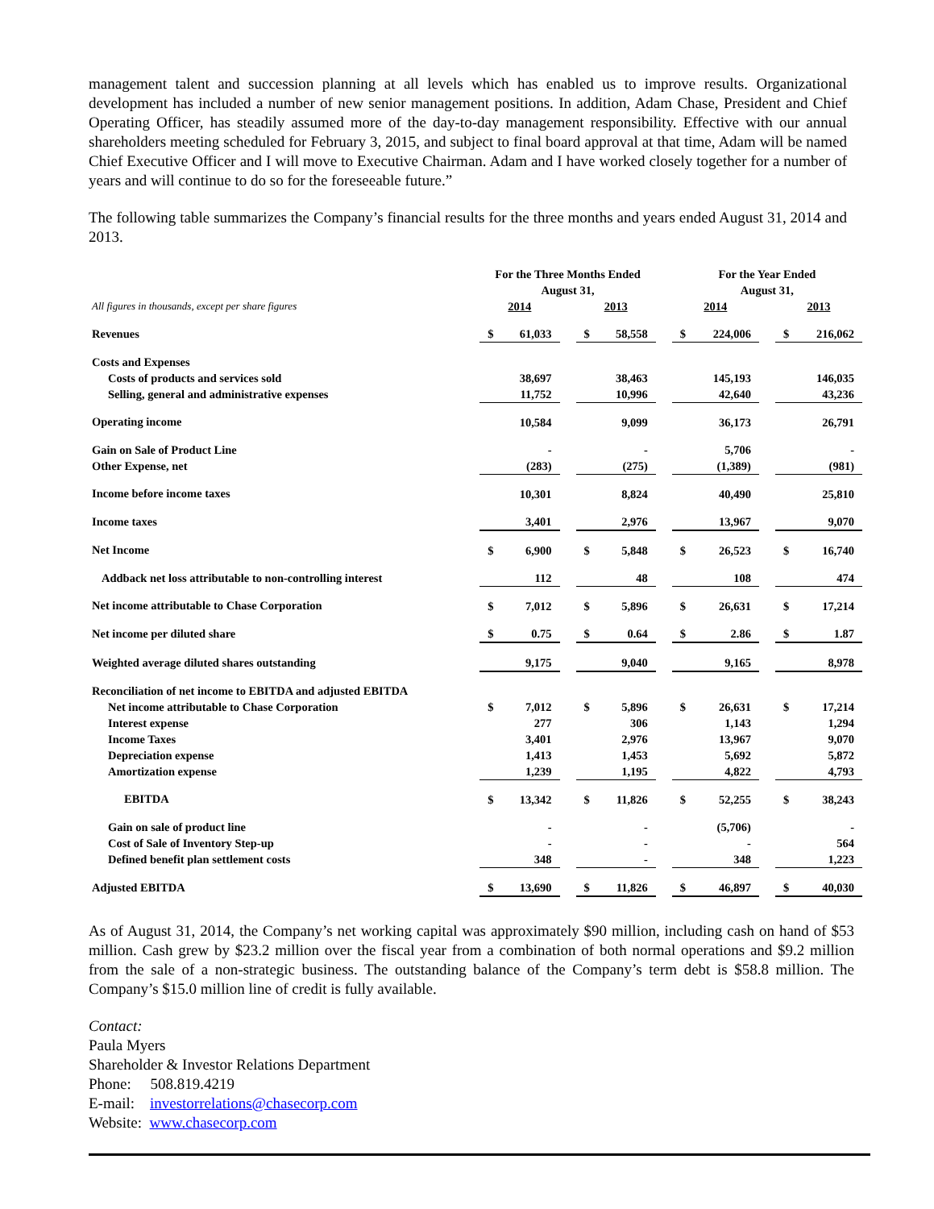management talent and succession planning at all levels which has enabled us to improve results. Organizational development has included a number of new senior management positions. In addition, Adam Chase, President and Chief Operating Officer, has steadily assumed more of the day-to-day management responsibility. Effective with our annual shareholders meeting scheduled for February 3, 2015, and subject to final board approval at that time, Adam will be named Chief Executive Officer and I will move to Executive Chairman. Adam and I have worked closely together for a number of years and will continue to do so for the foreseeable future.”
The following table summarizes the Company’s financial results for the three months and years ended August 31, 2014 and 2013.
| | For the Three Months Ended August 31, | | | | | | For the Year Ended August 31, | | | | |
| --- | --- | --- | --- | --- | --- | --- | --- | --- | --- | --- | --- |
| All figures in thousands, except per share figures | 2014 | | | 2013 | | | 2014 | | | 2013 | |
| Revenues | $ | 61,033 | | $ | 58,558 | | $ | 224,006 | | $ | 216,062 |
| Costs and Expenses | | | | | | | | | | | |
| Costs of products and services sold | | 38,697 | | | 38,463 | | | 145,193 | | | 146,035 |
| Selling, general and administrative expenses | | 11,752 | | | 10,996 | | | 42,640 | | | 43,236 |
| Operating income | | 10,584 | | | 9,099 | | | 36,173 | | | 26,791 |
| Gain on Sale of Product Line | | - | | | - | | | 5,706 | | | - |
| Other Expense, net | | (283) | | | (275) | | | (1,389) | | | (981) |
| Income before income taxes | | 10,301 | | | 8,824 | | | 40,490 | | | 25,810 |
| Income taxes | | 3,401 | | | 2,976 | | | 13,967 | | | 9,070 |
| Net Income | $ | 6,900 | | $ | 5,848 | | $ | 26,523 | | $ | 16,740 |
| Addback net loss attributable to non-controlling interest | | 112 | | | 48 | | | 108 | | | 474 |
| Net income attributable to Chase Corporation | $ | 7,012 | | $ | 5,896 | | $ | 26,631 | | $ | 17,214 |
| Net income per diluted share | $ | 0.75 | | $ | 0.64 | | $ | 2.86 | | $ | 1.87 |
| Weighted average diluted shares outstanding | | 9,175 | | | 9,040 | | | 9,165 | | | 8,978 |
| Reconciliation of net income to EBITDA and adjusted EBITDA | | | | | | | | | | | |
| Net income attributable to Chase Corporation | $ | 7,012 | | $ | 5,896 | | $ | 26,631 | | $ | 17,214 |
| Interest expense | | 277 | | | 306 | | | 1,143 | | | 1,294 |
| Income Taxes | | 3,401 | | | 2,976 | | | 13,967 | | | 9,070 |
| Depreciation expense | | 1,413 | | | 1,453 | | | 5,692 | | | 5,872 |
| Amortization expense | | 1,239 | | | 1,195 | | | 4,822 | | | 4,793 |
| EBITDA | $ | 13,342 | | $ | 11,826 | | $ | 52,255 | | $ | 38,243 |
| Gain on sale of product line | | - | | | - | | | (5,706) | | | - |
| Cost of Sale of Inventory Step-up | | - | | | - | | | - | | | 564 |
| Defined benefit plan settlement costs | | 348 | | | - | | | 348 | | | 1,223 |
| Adjusted EBITDA | $ | 13,690 | | $ | 11,826 | | $ | 46,897 | | $ | 40,030 |
As of August 31, 2014, the Company’s net working capital was approximately $90 million, including cash on hand of $53 million. Cash grew by $23.2 million over the fiscal year from a combination of both normal operations and $9.2 million from the sale of a non-strategic business. The outstanding balance of the Company’s term debt is $58.8 million. The Company’s $15.0 million line of credit is fully available.
Contact:
Paula Myers
Shareholder & Investor Relations Department
Phone: 508.819.4219
E-mail: investorrelations@chasecorp.com
Website: www.chasecorp.com